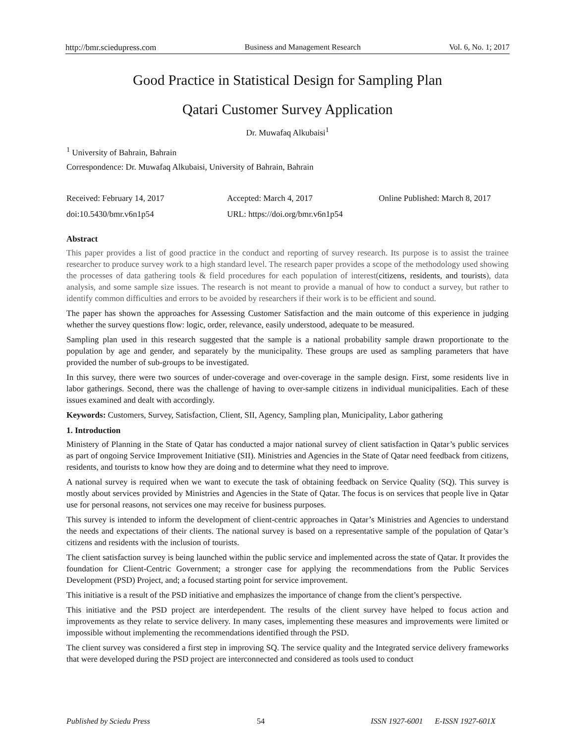http://bmr.sciedupress.com Business and Management Research Vol. 6, No. 1; 2017
Good Practice in Statistical Design for Sampling Plan
Qatari Customer Survey Application
Dr. Muwafaq Alkubaisi<sup>1</sup>
<sup>1</sup> University of Bahrain, Bahrain
Correspondence: Dr. Muwafaq Alkubaisi, University of Bahrain, Bahrain
Received: February 14, 2017 Accepted: March 4, 2017 Online Published: March 8, 2017
doi:10.5430/bmr.v6n1p54 URL: https://doi.org/bmr.v6n1p54
Abstract
This paper provides a list of good practice in the conduct and reporting of survey research. Its purpose is to assist the trainee researcher to produce survey work to a high standard level. The research paper provides a scope of the methodology used showing the processes of data gathering tools & field procedures for each population of interest(citizens, residents, and tourists), data analysis, and some sample size issues. The research is not meant to provide a manual of how to conduct a survey, but rather to identify common difficulties and errors to be avoided by researchers if their work is to be efficient and sound.
The paper has shown the approaches for Assessing Customer Satisfaction and the main outcome of this experience in judging whether the survey questions flow: logic, order, relevance, easily understood, adequate to be measured.
Sampling plan used in this research suggested that the sample is a national probability sample drawn proportionate to the population by age and gender, and separately by the municipality. These groups are used as sampling parameters that have provided the number of sub-groups to be investigated.
In this survey, there were two sources of under-coverage and over-coverage in the sample design. First, some residents live in labor gatherings. Second, there was the challenge of having to over-sample citizens in individual municipalities. Each of these issues examined and dealt with accordingly.
Keywords: Customers, Survey, Satisfaction, Client, SII, Agency, Sampling plan, Municipality, Labor gathering
1. Introduction
Ministery of Planning in the State of Qatar has conducted a major national survey of client satisfaction in Qatar’s public services as part of ongoing Service Improvement Initiative (SII). Ministries and Agencies in the State of Qatar need feedback from citizens, residents, and tourists to know how they are doing and to determine what they need to improve.
A national survey is required when we want to execute the task of obtaining feedback on Service Quality (SQ). This survey is mostly about services provided by Ministries and Agencies in the State of Qatar. The focus is on services that people live in Qatar use for personal reasons, not services one may receive for business purposes.
This survey is intended to inform the development of client-centric approaches in Qatar’s Ministries and Agencies to understand the needs and expectations of their clients. The national survey is based on a representative sample of the population of Qatar’s citizens and residents with the inclusion of tourists.
The client satisfaction survey is being launched within the public service and implemented across the state of Qatar. It provides the foundation for Client-Centric Government; a stronger case for applying the recommendations from the Public Services Development (PSD) Project, and; a focused starting point for service improvement.
This initiative is a result of the PSD initiative and emphasizes the importance of change from the client’s perspective.
This initiative and the PSD project are interdependent. The results of the client survey have helped to focus action and improvements as they relate to service delivery. In many cases, implementing these measures and improvements were limited or impossible without implementing the recommendations identified through the PSD.
The client survey was considered a first step in improving SQ. The service quality and the Integrated service delivery frameworks that were developed during the PSD project are interconnected and considered as tools used to conduct
Published by Sciedu Press 54 ISSN 1927-6001 E-ISSN 1927-601X